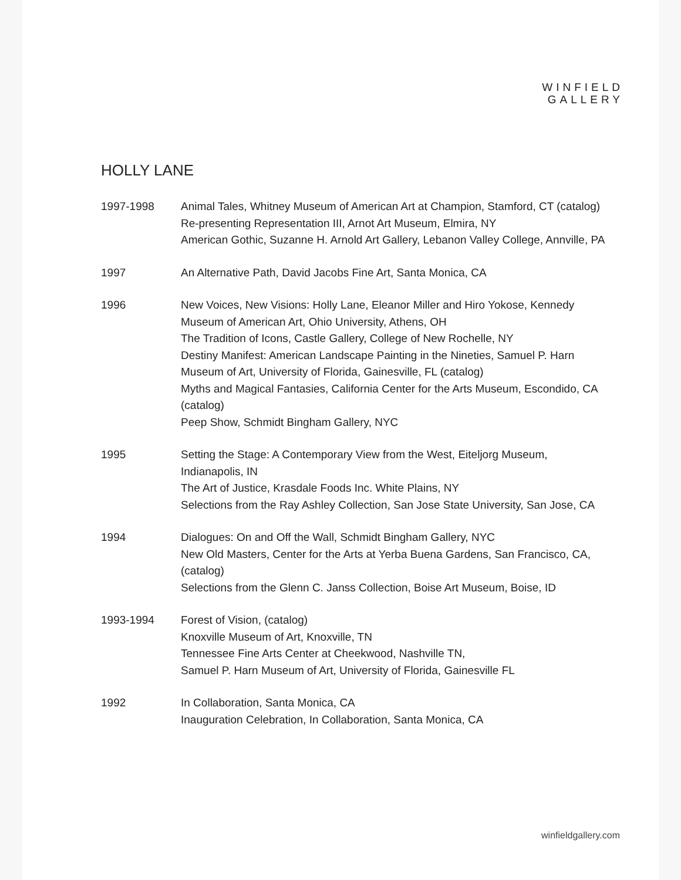WINFIELD
GALLERY
HOLLY LANE
1997-1998 Animal Tales, Whitney Museum of American Art at Champion, Stamford, CT (catalog)
Re-presenting Representation III, Arnot Art Museum, Elmira, NY
American Gothic, Suzanne H. Arnold Art Gallery, Lebanon Valley College, Annville, PA
1997 An Alternative Path, David Jacobs Fine Art, Santa Monica, CA
1996 New Voices, New Visions: Holly Lane, Eleanor Miller and Hiro Yokose, Kennedy Museum of American Art, Ohio University, Athens, OH
The Tradition of Icons, Castle Gallery, College of New Rochelle, NY
Destiny Manifest: American Landscape Painting in the Nineties, Samuel P. Harn Museum of Art, University of Florida, Gainesville, FL (catalog)
Myths and Magical Fantasies, California Center for the Arts Museum, Escondido, CA (catalog)
Peep Show, Schmidt Bingham Gallery, NYC
1995 Setting the Stage: A Contemporary View from the West, Eiteljorg Museum, Indianapolis, IN
The Art of Justice, Krasdale Foods Inc. White Plains, NY
Selections from the Ray Ashley Collection, San Jose State University, San Jose, CA
1994 Dialogues: On and Off the Wall, Schmidt Bingham Gallery, NYC
New Old Masters, Center for the Arts at Yerba Buena Gardens, San Francisco, CA, (catalog)
Selections from the Glenn C. Janss Collection, Boise Art Museum, Boise, ID
1993-1994 Forest of Vision, (catalog)
Knoxville Museum of Art, Knoxville, TN
Tennessee Fine Arts Center at Cheekwood, Nashville TN,
Samuel P. Harn Museum of Art, University of Florida, Gainesville FL
1992 In Collaboration, Santa Monica, CA
Inauguration Celebration, In Collaboration, Santa Monica, CA
winfieldgallery.com